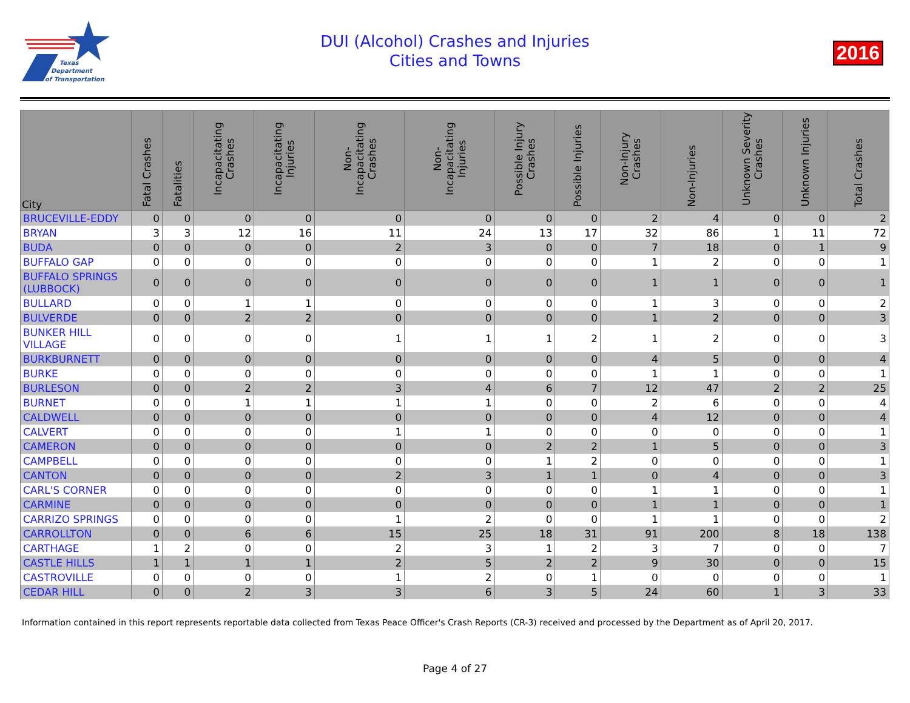Texas
Department
of Transportation
DUI (Alcohol) Crashes and Injuries
Cities and Towns
2016
| City | Fatal Crashes | Fatalities | Incapacitating Crashes | Incapacitating Injuries | Non-Incapacitating Crashes | Non-Incapacitating Injuries | Possible Injury Crashes | Possible Injuries | Non-Injury Crashes | Non-Injuries | Unknown Severity Crashes | Unknown Injuries | Total Crashes |
| --- | --- | --- | --- | --- | --- | --- | --- | --- | --- | --- | --- | --- | --- |
| BRUCEVILLE-EDDY | 0 | 0 | 0 | 0 | 0 | 0 | 0 | 0 | 2 | 4 | 0 | 0 | 2 |
| BRYAN | 3 | 3 | 12 | 16 | 11 | 24 | 13 | 17 | 32 | 86 | 1 | 11 | 72 |
| BUDA | 0 | 0 | 0 | 0 | 2 | 3 | 0 | 0 | 7 | 18 | 0 | 1 | 9 |
| BUFFALO GAP | 0 | 0 | 0 | 0 | 0 | 0 | 0 | 0 | 1 | 2 | 0 | 0 | 1 |
| BUFFALO SPRINGS (LUBBOCK) | 0 | 0 | 0 | 0 | 0 | 0 | 0 | 0 | 1 | 1 | 0 | 0 | 1 |
| BULLARD | 0 | 0 | 1 | 1 | 0 | 0 | 0 | 0 | 1 | 3 | 0 | 0 | 2 |
| BULVERDE | 0 | 0 | 2 | 2 | 0 | 0 | 0 | 0 | 1 | 2 | 0 | 0 | 3 |
| BUNKER HILL VILLAGE | 0 | 0 | 0 | 0 | 1 | 1 | 1 | 2 | 1 | 2 | 0 | 0 | 3 |
| BURKBURNETT | 0 | 0 | 0 | 0 | 0 | 0 | 0 | 0 | 4 | 5 | 0 | 0 | 4 |
| BURKE | 0 | 0 | 0 | 0 | 0 | 0 | 0 | 0 | 1 | 1 | 0 | 0 | 1 |
| BURLESON | 0 | 0 | 2 | 2 | 3 | 4 | 6 | 7 | 12 | 47 | 2 | 2 | 25 |
| BURNET | 0 | 0 | 1 | 1 | 1 | 1 | 0 | 0 | 2 | 6 | 0 | 0 | 4 |
| CALDWELL | 0 | 0 | 0 | 0 | 0 | 0 | 0 | 0 | 4 | 12 | 0 | 0 | 4 |
| CALVERT | 0 | 0 | 0 | 0 | 1 | 1 | 0 | 0 | 0 | 0 | 0 | 0 | 1 |
| CAMERON | 0 | 0 | 0 | 0 | 0 | 0 | 2 | 2 | 1 | 5 | 0 | 0 | 3 |
| CAMPBELL | 0 | 0 | 0 | 0 | 0 | 0 | 1 | 2 | 0 | 0 | 0 | 0 | 1 |
| CANTON | 0 | 0 | 0 | 0 | 2 | 3 | 1 | 1 | 0 | 4 | 0 | 0 | 3 |
| CARL'S CORNER | 0 | 0 | 0 | 0 | 0 | 0 | 0 | 0 | 1 | 1 | 0 | 0 | 1 |
| CARMINE | 0 | 0 | 0 | 0 | 0 | 0 | 0 | 0 | 1 | 1 | 0 | 0 | 1 |
| CARRIZO SPRINGS | 0 | 0 | 0 | 0 | 1 | 2 | 0 | 0 | 1 | 1 | 0 | 0 | 2 |
| CARROLLTON | 0 | 0 | 6 | 6 | 15 | 25 | 18 | 31 | 91 | 200 | 8 | 18 | 138 |
| CARTHAGE | 1 | 2 | 0 | 0 | 2 | 3 | 1 | 2 | 3 | 7 | 0 | 0 | 7 |
| CASTLE HILLS | 1 | 1 | 1 | 1 | 2 | 5 | 2 | 2 | 9 | 30 | 0 | 0 | 15 |
| CASTROVILLE | 0 | 0 | 0 | 0 | 1 | 2 | 0 | 1 | 0 | 0 | 0 | 0 | 1 |
| CEDAR HILL | 0 | 0 | 2 | 3 | 3 | 6 | 3 | 5 | 24 | 60 | 1 | 3 | 33 |
Information contained in this report represents reportable data collected from Texas Peace Officer's Crash Reports (CR-3) received and processed by the Department as of April 20, 2017.
Page 4 of 27